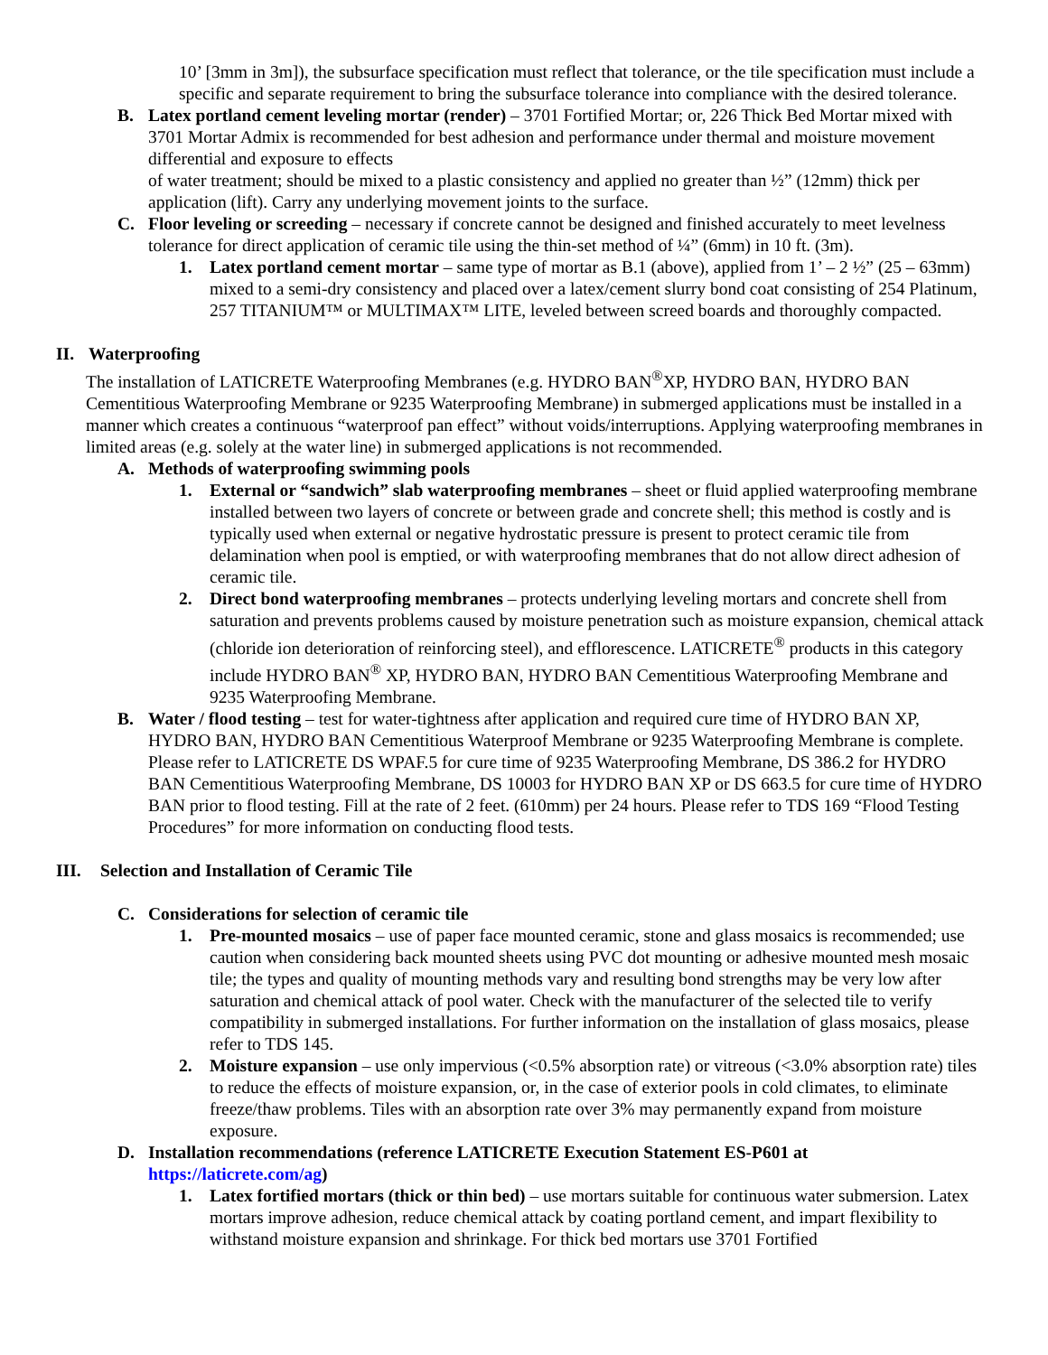10’ [3mm in 3m]), the subsurface specification must reflect that tolerance, or the tile specification must include a specific and separate requirement to bring the subsurface tolerance into compliance with the desired tolerance.
B. Latex portland cement leveling mortar (render) – 3701 Fortified Mortar; or, 226 Thick Bed Mortar mixed with 3701 Mortar Admix is recommended for best adhesion and performance under thermal and moisture movement differential and exposure to effects
of water treatment; should be mixed to a plastic consistency and applied no greater than ½” (12mm) thick per application (lift). Carry any underlying movement joints to the surface.
C. Floor leveling or screeding – necessary if concrete cannot be designed and finished accurately to meet levelness tolerance for direct application of ceramic tile using the thin-set method of ¼” (6mm) in 10 ft. (3m).
1. Latex portland cement mortar – same type of mortar as B.1 (above), applied from 1’ – 2 ½” (25 – 63mm) mixed to a semi-dry consistency and placed over a latex/cement slurry bond coat consisting of 254 Platinum, 257 TITANIUM™ or MULTIMAX™ LITE, leveled between screed boards and thoroughly compacted.
II. Waterproofing
The installation of LATICRETE Waterproofing Membranes (e.g. HYDRO BAN<sup>®</sup>XP, HYDRO BAN, HYDRO BAN Cementitious Waterproofing Membrane or 9235 Waterproofing Membrane) in submerged applications must be installed in a manner which creates a continuous “waterproof pan effect” without voids/interruptions. Applying waterproofing membranes in limited areas (e.g. solely at the water line) in submerged applications is not recommended.
A. Methods of waterproofing swimming pools
1. External or “sandwich” slab waterproofing membranes – sheet or fluid applied waterproofing membrane installed between two layers of concrete or between grade and concrete shell; this method is costly and is typically used when external or negative hydrostatic pressure is present to protect ceramic tile from delamination when pool is emptied, or with waterproofing membranes that do not allow direct adhesion of ceramic tile.
2. Direct bond waterproofing membranes – protects underlying leveling mortars and concrete shell from saturation and prevents problems caused by moisture penetration such as moisture expansion, chemical attack (chloride ion deterioration of reinforcing steel), and efflorescence. LATICRETE<sup>®</sup> products in this category include HYDRO BAN<sup>®</sup> XP, HYDRO BAN, HYDRO BAN Cementitious Waterproofing Membrane and 9235 Waterproofing Membrane.
B. Water / flood testing – test for water-tightness after application and required cure time of HYDRO BAN XP, HYDRO BAN, HYDRO BAN Cementitious Waterproof Membrane or 9235 Waterproofing Membrane is complete. Please refer to LATICRETE DS WPAF.5 for cure time of 9235 Waterproofing Membrane, DS 386.2 for HYDRO BAN Cementitious Waterproofing Membrane, DS 10003 for HYDRO BAN XP or DS 663.5 for cure time of HYDRO BAN prior to flood testing. Fill at the rate of 2 feet. (610mm) per 24 hours. Please refer to TDS 169 “Flood Testing Procedures” for more information on conducting flood tests.
III. Selection and Installation of Ceramic Tile
C. Considerations for selection of ceramic tile
1. Pre-mounted mosaics – use of paper face mounted ceramic, stone and glass mosaics is recommended; use caution when considering back mounted sheets using PVC dot mounting or adhesive mounted mesh mosaic tile; the types and quality of mounting methods vary and resulting bond strengths may be very low after saturation and chemical attack of pool water. Check with the manufacturer of the selected tile to verify compatibility in submerged installations. For further information on the installation of glass mosaics, please refer to TDS 145.
2. Moisture expansion – use only impervious (<0.5% absorption rate) or vitreous (<3.0% absorption rate) tiles to reduce the effects of moisture expansion, or, in the case of exterior pools in cold climates, to eliminate freeze/thaw problems. Tiles with an absorption rate over 3% may permanently expand from moisture exposure.
D. Installation recommendations (reference LATICRETE Execution Statement ES-P601 at https://laticrete.com/ag)
1. Latex fortified mortars (thick or thin bed) – use mortars suitable for continuous water submersion. Latex mortars improve adhesion, reduce chemical attack by coating portland cement, and impart flexibility to withstand moisture expansion and shrinkage. For thick bed mortars use 3701 Fortified